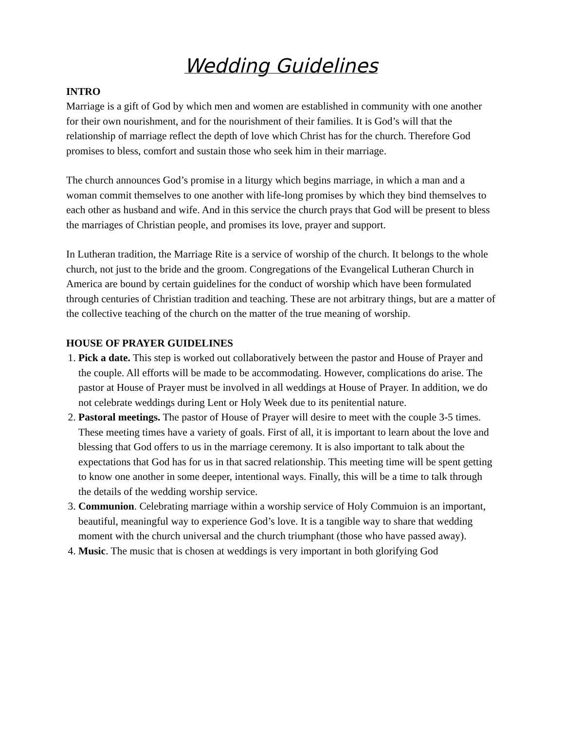Wedding Guidelines
INTRO
Marriage is a gift of God by which men and women are established in community with one another for their own nourishment, and for the nourishment of their families. It is God’s will that the relationship of marriage reflect the depth of love which Christ has for the church. Therefore God promises to bless, comfort and sustain those who seek him in their marriage.
The church announces God’s promise in a liturgy which begins marriage, in which a man and a woman commit themselves to one another with life-long promises by which they bind themselves to each other as husband and wife. And in this service the church prays that God will be present to bless the marriages of Christian people, and promises its love, prayer and support.
In Lutheran tradition, the Marriage Rite is a service of worship of the church. It belongs to the whole church, not just to the bride and the groom. Congregations of the Evangelical Lutheran Church in America are bound by certain guidelines for the conduct of worship which have been formulated through centuries of Christian tradition and teaching. These are not arbitrary things, but are a matter of the collective teaching of the church on the matter of the true meaning of worship.
HOUSE OF PRAYER GUIDELINES
1. Pick a date. This step is worked out collaboratively between the pastor and House of Prayer and the couple. All efforts will be made to be accommodating. However, complications do arise. The pastor at House of Prayer must be involved in all weddings at House of Prayer. In addition, we do not celebrate weddings during Lent or Holy Week due to its penitential nature.
2. Pastoral meetings. The pastor of House of Prayer will desire to meet with the couple 3-5 times. These meeting times have a variety of goals. First of all, it is important to learn about the love and blessing that God offers to us in the marriage ceremony. It is also important to talk about the expectations that God has for us in that sacred relationship. This meeting time will be spent getting to know one another in some deeper, intentional ways. Finally, this will be a time to talk through the details of the wedding worship service.
3. Communion. Celebrating marriage within a worship service of Holy Commuion is an important, beautiful, meaningful way to experience God’s love. It is a tangible way to share that wedding moment with the church universal and the church triumphant (those who have passed away).
4. Music. The music that is chosen at weddings is very important in both glorifying God